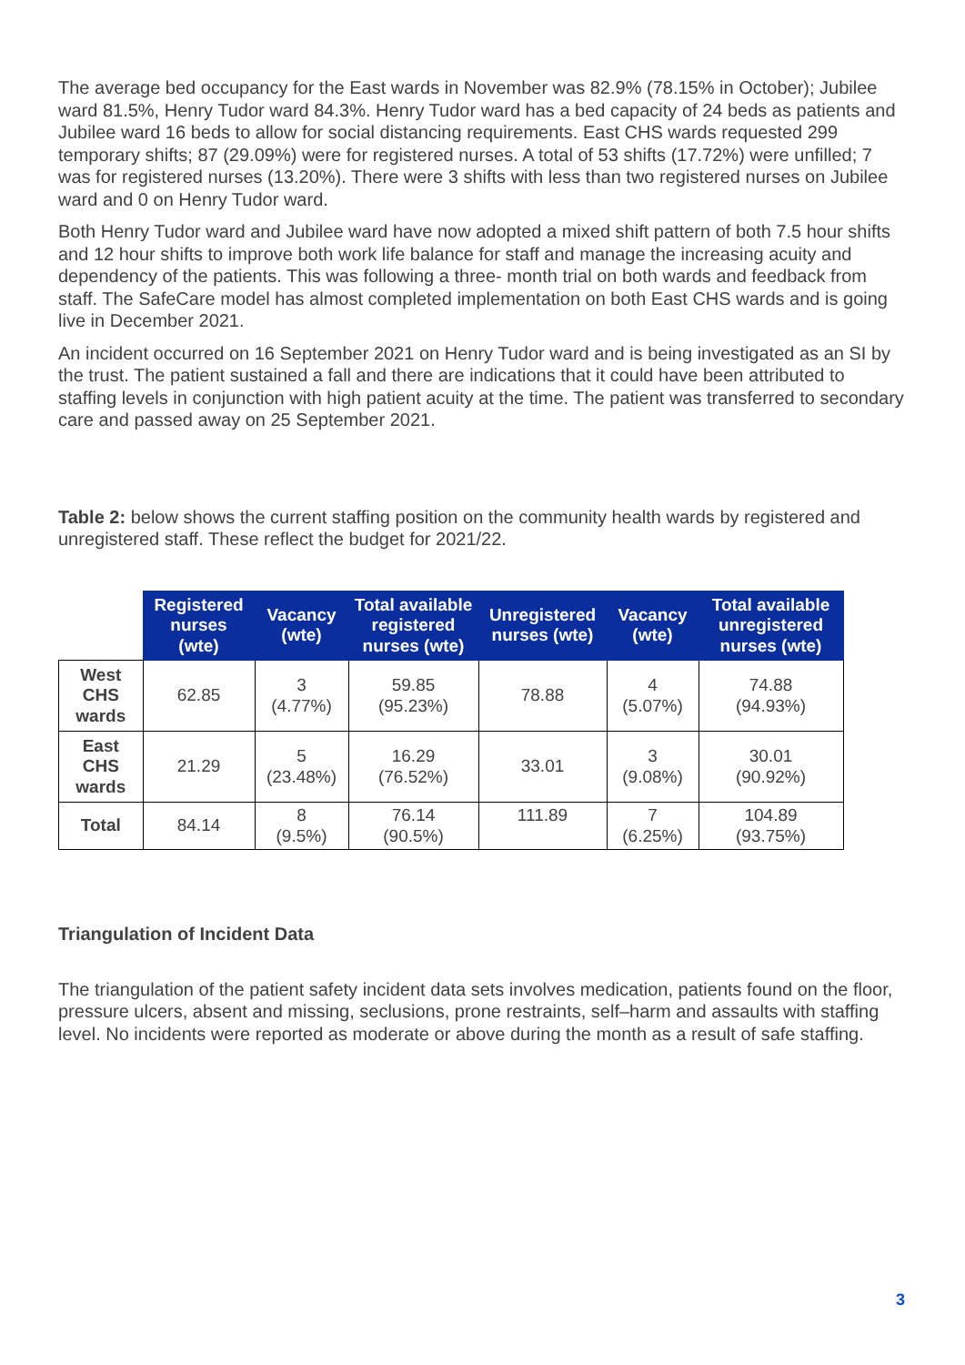The average bed occupancy for the East wards in November was 82.9% (78.15% in October); Jubilee ward 81.5%, Henry Tudor ward 84.3%. Henry Tudor ward has a bed capacity of 24 beds as patients and Jubilee ward 16 beds to allow for social distancing requirements. East CHS wards requested 299 temporary shifts; 87 (29.09%) were for registered nurses. A total of 53 shifts (17.72%) were unfilled; 7 was for registered nurses (13.20%). There were 3 shifts with less than two registered nurses on Jubilee ward and 0 on Henry Tudor ward.
Both Henry Tudor ward and Jubilee ward have now adopted a mixed shift pattern of both 7.5 hour shifts and 12 hour shifts to improve both work life balance for staff and manage the increasing acuity and dependency of the patients. This was following a three- month trial on both wards and feedback from staff. The SafeCare model has almost completed implementation on both East CHS wards and is going live in December 2021.
An incident occurred on 16 September 2021 on Henry Tudor ward and is being investigated as an SI by the trust. The patient sustained a fall and there are indications that it could have been attributed to staffing levels in conjunction with high patient acuity at the time. The patient was transferred to secondary care and passed away on 25 September 2021.
Table 2: below shows the current staffing position on the community health wards by registered and unregistered staff. These reflect the budget for 2021/22.
| | Registered nurses (wte) | Vacancy (wte) | Total available registered nurses (wte) | Unregistered nurses (wte) | Vacancy (wte) | Total available unregistered nurses (wte) |
| West CHS wards | 62.85 | 3 (4.77%) | 59.85 (95.23%) | 78.88 | 4 (5.07%) | 74.88 (94.93%) |
| East CHS wards | 21.29 | 5 (23.48%) | 16.29 (76.52%) | 33.01 | 3 (9.08%) | 30.01 (90.92%) |
| Total | 84.14 | 8 (9.5%) | 76.14 (90.5%) | 111.89 | 7 (6.25%) | 104.89 (93.75%) |
Triangulation of Incident Data
The triangulation of the patient safety incident data sets involves medication, patients found on the floor, pressure ulcers, absent and missing, seclusions, prone restraints, self–harm and assaults with staffing level. No incidents were reported as moderate or above during the month as a result of safe staffing.
3